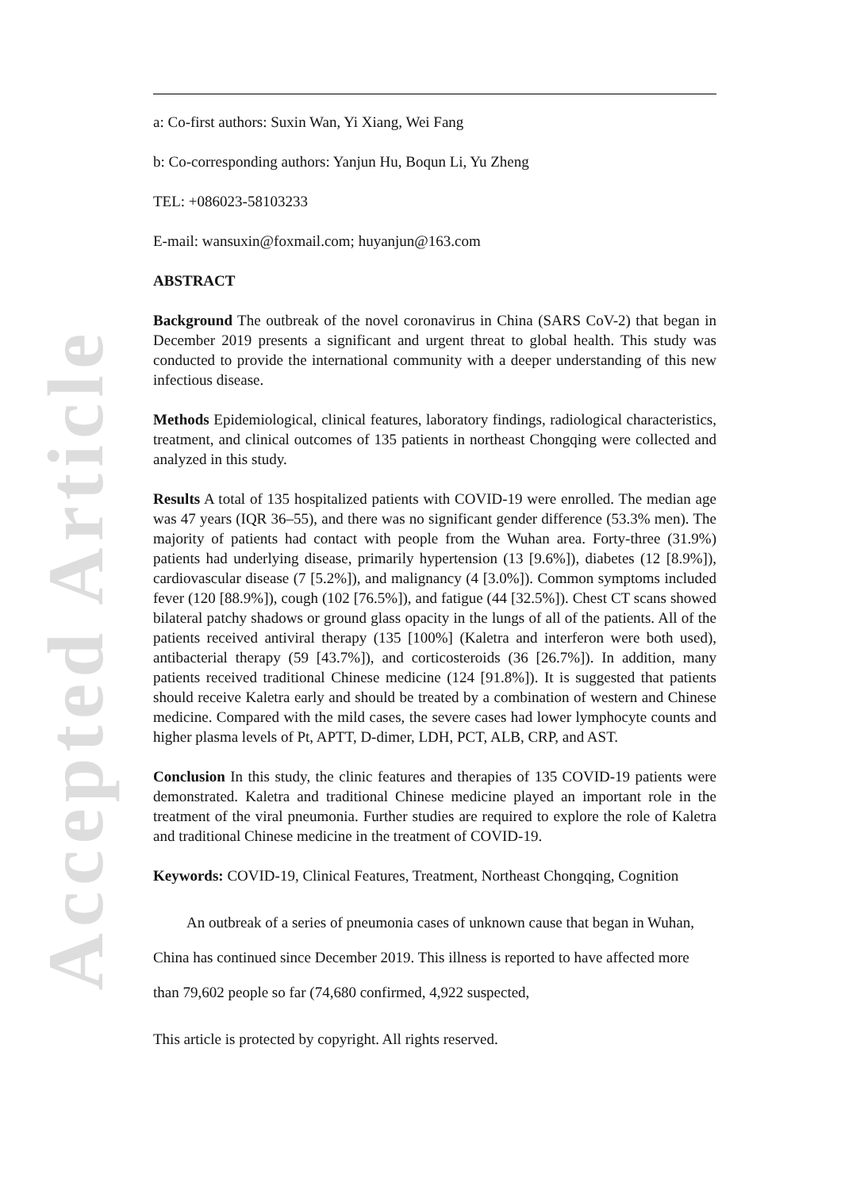Accepted Article
a: Co-first authors: Suxin Wan, Yi Xiang, Wei Fang
b: Co-corresponding authors: Yanjun Hu, Boqun Li, Yu Zheng
TEL: +086023-58103233
E-mail: wansuxin@foxmail.com; huyanjun@163.com
ABSTRACT
Background The outbreak of the novel coronavirus in China (SARS CoV-2) that began in December 2019 presents a significant and urgent threat to global health. This study was conducted to provide the international community with a deeper understanding of this new infectious disease.
Methods Epidemiological, clinical features, laboratory findings, radiological characteristics, treatment, and clinical outcomes of 135 patients in northeast Chongqing were collected and analyzed in this study.
Results A total of 135 hospitalized patients with COVID-19 were enrolled. The median age was 47 years (IQR 36–55), and there was no significant gender difference (53.3% men). The majority of patients had contact with people from the Wuhan area. Forty-three (31.9%) patients had underlying disease, primarily hypertension (13 [9.6%]), diabetes (12 [8.9%]), cardiovascular disease (7 [5.2%]), and malignancy (4 [3.0%]). Common symptoms included fever (120 [88.9%]), cough (102 [76.5%]), and fatigue (44 [32.5%]). Chest CT scans showed bilateral patchy shadows or ground glass opacity in the lungs of all of the patients. All of the patients received antiviral therapy (135 [100%] (Kaletra and interferon were both used), antibacterial therapy (59 [43.7%]), and corticosteroids (36 [26.7%]). In addition, many patients received traditional Chinese medicine (124 [91.8%]). It is suggested that patients should receive Kaletra early and should be treated by a combination of western and Chinese medicine. Compared with the mild cases, the severe cases had lower lymphocyte counts and higher plasma levels of Pt, APTT, D-dimer, LDH, PCT, ALB, CRP, and AST.
Conclusion In this study, the clinic features and therapies of 135 COVID-19 patients were demonstrated. Kaletra and traditional Chinese medicine played an important role in the treatment of the viral pneumonia. Further studies are required to explore the role of Kaletra and traditional Chinese medicine in the treatment of COVID-19.
Keywords: COVID-19, Clinical Features, Treatment, Northeast Chongqing, Cognition
An outbreak of a series of pneumonia cases of unknown cause that began in Wuhan, China has continued since December 2019. This illness is reported to have affected more than 79,602 people so far (74,680 confirmed, 4,922 suspected,
This article is protected by copyright. All rights reserved.